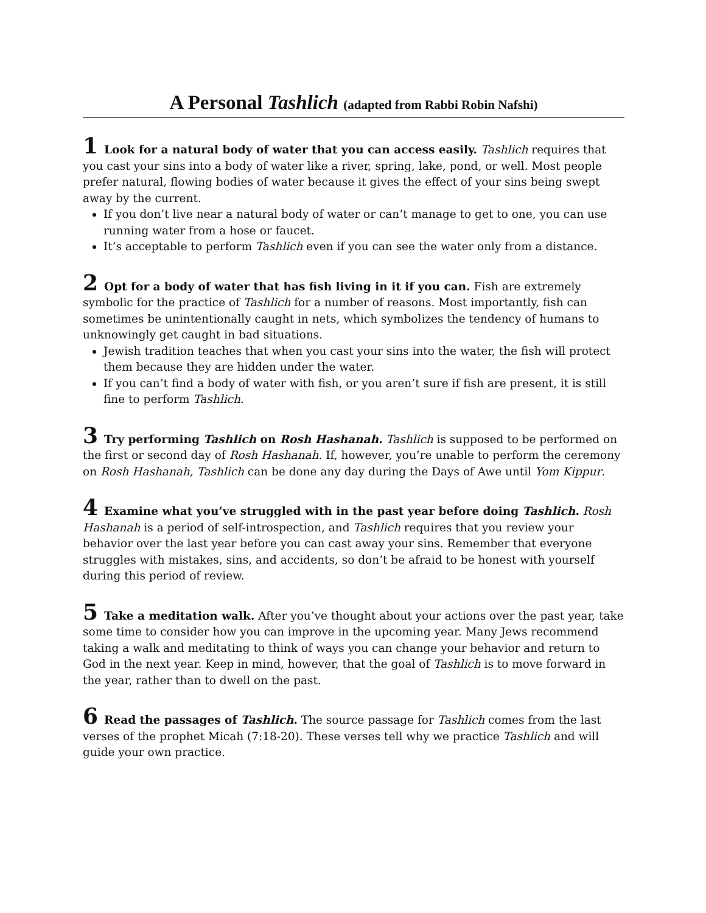A Personal Tashlich (adapted from Rabbi Robin Nafshi)
1 Look for a natural body of water that you can access easily. Tashlich requires that you cast your sins into a body of water like a river, spring, lake, pond, or well. Most people prefer natural, flowing bodies of water because it gives the effect of your sins being swept away by the current.
If you don’t live near a natural body of water or can’t manage to get to one, you can use running water from a hose or faucet.
It’s acceptable to perform Tashlich even if you can see the water only from a distance.
2 Opt for a body of water that has fish living in it if you can. Fish are extremely symbolic for the practice of Tashlich for a number of reasons. Most importantly, fish can sometimes be unintentionally caught in nets, which symbolizes the tendency of humans to unknowingly get caught in bad situations.
Jewish tradition teaches that when you cast your sins into the water, the fish will protect them because they are hidden under the water.
If you can’t find a body of water with fish, or you aren’t sure if fish are present, it is still fine to perform Tashlich.
3 Try performing Tashlich on Rosh Hashanah. Tashlich is supposed to be performed on the first or second day of Rosh Hashanah. If, however, you’re unable to perform the ceremony on Rosh Hashanah, Tashlich can be done any day during the Days of Awe until Yom Kippur.
4 Examine what you’ve struggled with in the past year before doing Tashlich. Rosh Hashanah is a period of self-introspection, and Tashlich requires that you review your behavior over the last year before you can cast away your sins. Remember that everyone struggles with mistakes, sins, and accidents, so don’t be afraid to be honest with yourself during this period of review.
5 Take a meditation walk. After you’ve thought about your actions over the past year, take some time to consider how you can improve in the upcoming year. Many Jews recommend taking a walk and meditating to think of ways you can change your behavior and return to God in the next year. Keep in mind, however, that the goal of Tashlich is to move forward in the year, rather than to dwell on the past.
6 Read the passages of Tashlich. The source passage for Tashlich comes from the last verses of the prophet Micah (7:18-20). These verses tell why we practice Tashlich and will guide your own practice.